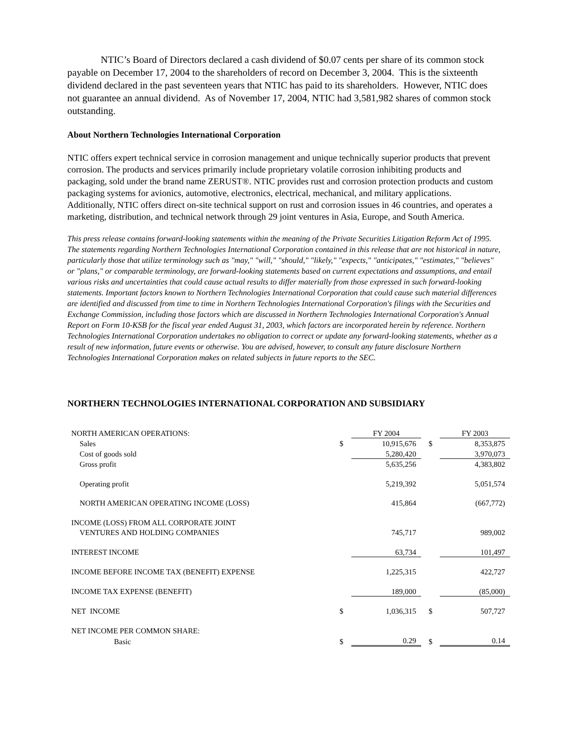NTIC’s Board of Directors declared a cash dividend of $0.07 cents per share of its common stock payable on December 17, 2004 to the shareholders of record on December 3, 2004. This is the sixteenth dividend declared in the past seventeen years that NTIC has paid to its shareholders. However, NTIC does not guarantee an annual dividend. As of November 17, 2004, NTIC had 3,581,982 shares of common stock outstanding.
About Northern Technologies International Corporation
NTIC offers expert technical service in corrosion management and unique technically superior products that prevent corrosion. The products and services primarily include proprietary volatile corrosion inhibiting products and packaging, sold under the brand name ZERUST®. NTIC provides rust and corrosion protection products and custom packaging systems for avionics, automotive, electronics, electrical, mechanical, and military applications. Additionally, NTIC offers direct on-site technical support on rust and corrosion issues in 46 countries, and operates a marketing, distribution, and technical network through 29 joint ventures in Asia, Europe, and South America.
This press release contains forward-looking statements within the meaning of the Private Securities Litigation Reform Act of 1995. The statements regarding Northern Technologies International Corporation contained in this release that are not historical in nature, particularly those that utilize terminology such as "may," "will," "should," "likely," "expects," "anticipates," "estimates," "believes" or "plans," or comparable terminology, are forward-looking statements based on current expectations and assumptions, and entail various risks and uncertainties that could cause actual results to differ materially from those expressed in such forward-looking statements. Important factors known to Northern Technologies International Corporation that could cause such material differences are identified and discussed from time to time in Northern Technologies International Corporation's filings with the Securities and Exchange Commission, including those factors which are discussed in Northern Technologies International Corporation's Annual Report on Form 10-KSB for the fiscal year ended August 31, 2003, which factors are incorporated herein by reference. Northern Technologies International Corporation undertakes no obligation to correct or update any forward-looking statements, whether as a result of new information, future events or otherwise. You are advised, however, to consult any future disclosure Northern Technologies International Corporation makes on related subjects in future reports to the SEC.
NORTHERN TECHNOLOGIES INTERNATIONAL CORPORATION AND SUBSIDIARY
| NORTH AMERICAN OPERATIONS: | | FY 2004 | | FY 2003 |
| Sales | $ | 10,915,676 | $ | 8,353,875 |
| Cost of goods sold | | 5,280,420 | | 3,970,073 |
| Gross profit | | 5,635,256 | | 4,383,802 |
| Operating profit | | 5,219,392 | | 5,051,574 |
| NORTH AMERICAN OPERATING INCOME (LOSS) | | 415,864 | | (667,772) |
| INCOME (LOSS) FROM ALL CORPORATE JOINT | | | | |
| VENTURES AND HOLDING COMPANIES | | 745,717 | | 989,002 |
| INTEREST INCOME | | 63,734 | | 101,497 |
| INCOME BEFORE INCOME TAX (BENEFIT) EXPENSE | | 1,225,315 | | 422,727 |
| INCOME TAX EXPENSE (BENEFIT) | | 189,000 | | (85,000) |
| NET INCOME | $ | 1,036,315 | $ | 507,727 |
| NET INCOME PER COMMON SHARE: | | | | |
| Basic | $ | 0.29 | $ | 0.14 |